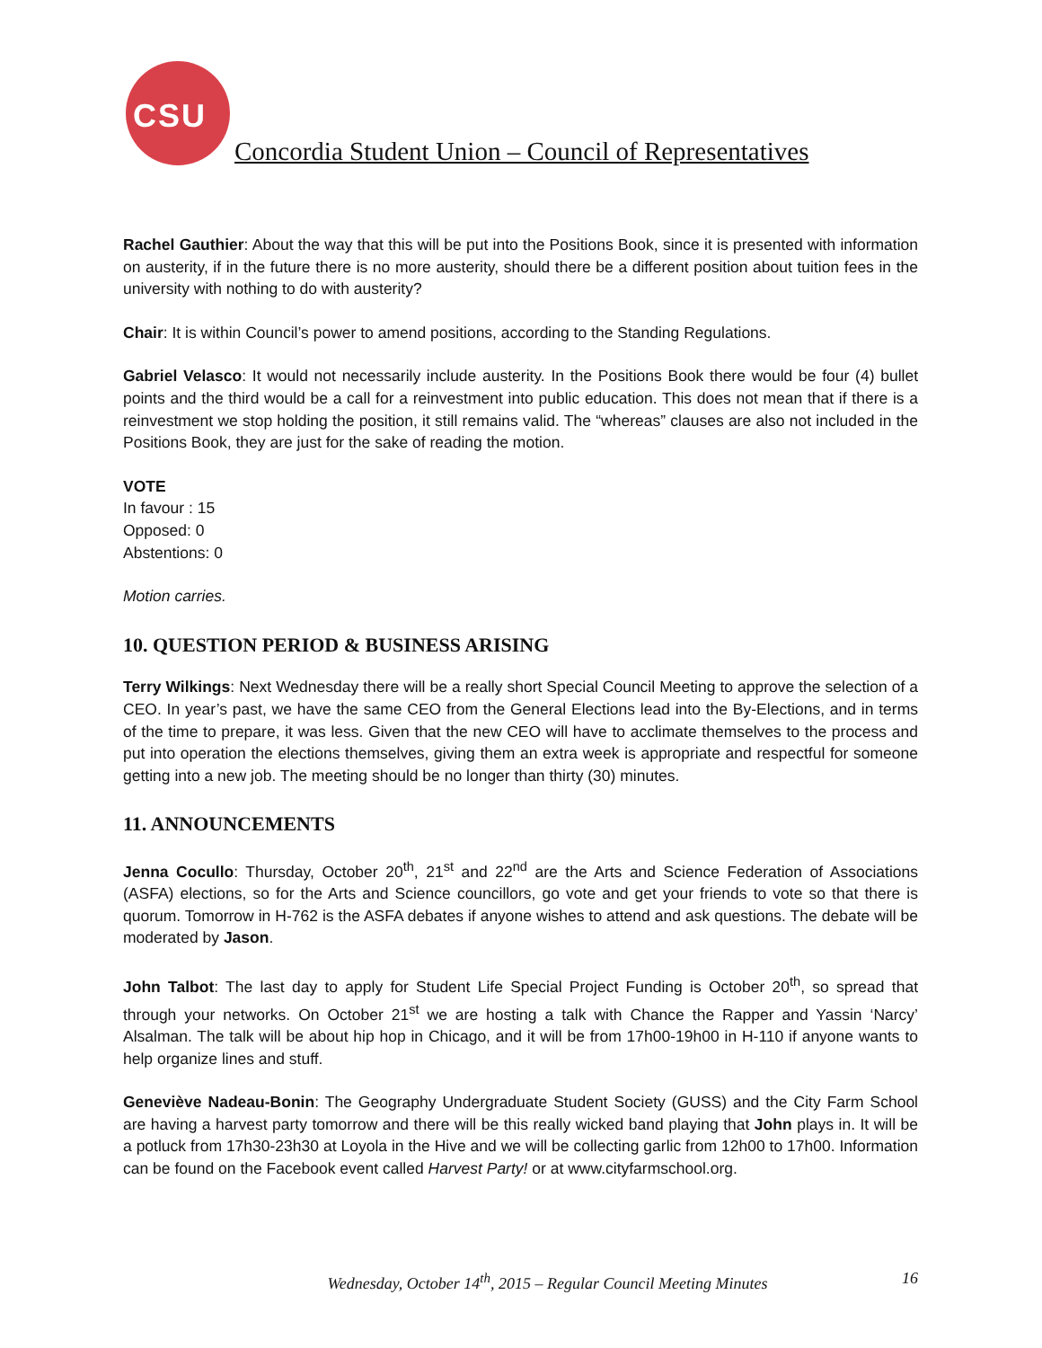CSU
Concordia Student Union – Council of Representatives
Rachel Gauthier: About the way that this will be put into the Positions Book, since it is presented with information on austerity, if in the future there is no more austerity, should there be a different position about tuition fees in the university with nothing to do with austerity?
Chair: It is within Council’s power to amend positions, according to the Standing Regulations.
Gabriel Velasco: It would not necessarily include austerity. In the Positions Book there would be four (4) bullet points and the third would be a call for a reinvestment into public education. This does not mean that if there is a reinvestment we stop holding the position, it still remains valid. The “whereas” clauses are also not included in the Positions Book, they are just for the sake of reading the motion.
VOTE
In favour : 15
Opposed: 0
Abstentions: 0
Motion carries.
10. QUESTION PERIOD & BUSINESS ARISING
Terry Wilkings: Next Wednesday there will be a really short Special Council Meeting to approve the selection of a CEO. In year’s past, we have the same CEO from the General Elections lead into the By-Elections, and in terms of the time to prepare, it was less. Given that the new CEO will have to acclimate themselves to the process and put into operation the elections themselves, giving them an extra week is appropriate and respectful for someone getting into a new job. The meeting should be no longer than thirty (30) minutes.
11. ANNOUNCEMENTS
Jenna Cocullo: Thursday, October 20<sup>th</sup>, 21<sup>st</sup> and 22<sup>nd</sup> are the Arts and Science Federation of Associations (ASFA) elections, so for the Arts and Science councillors, go vote and get your friends to vote so that there is quorum. Tomorrow in H-762 is the ASFA debates if anyone wishes to attend and ask questions. The debate will be moderated by Jason.
John Talbot: The last day to apply for Student Life Special Project Funding is October 20<sup>th</sup>, so spread that through your networks. On October 21<sup>st</sup> we are hosting a talk with Chance the Rapper and Yassin ‘Narcy’ Alsalman. The talk will be about hip hop in Chicago, and it will be from 17h00-19h00 in H-110 if anyone wants to help organize lines and stuff.
Geneviève Nadeau-Bonin: The Geography Undergraduate Student Society (GUSS) and the City Farm School are having a harvest party tomorrow and there will be this really wicked band playing that John plays in. It will be a potluck from 17h30-23h30 at Loyola in the Hive and we will be collecting garlic from 12h00 to 17h00. Information can be found on the Facebook event called Harvest Party! or at www.cityfarmschool.org.
Wednesday, October 14<sup>th</sup>, 2015 – Regular Council Meeting Minutes
16